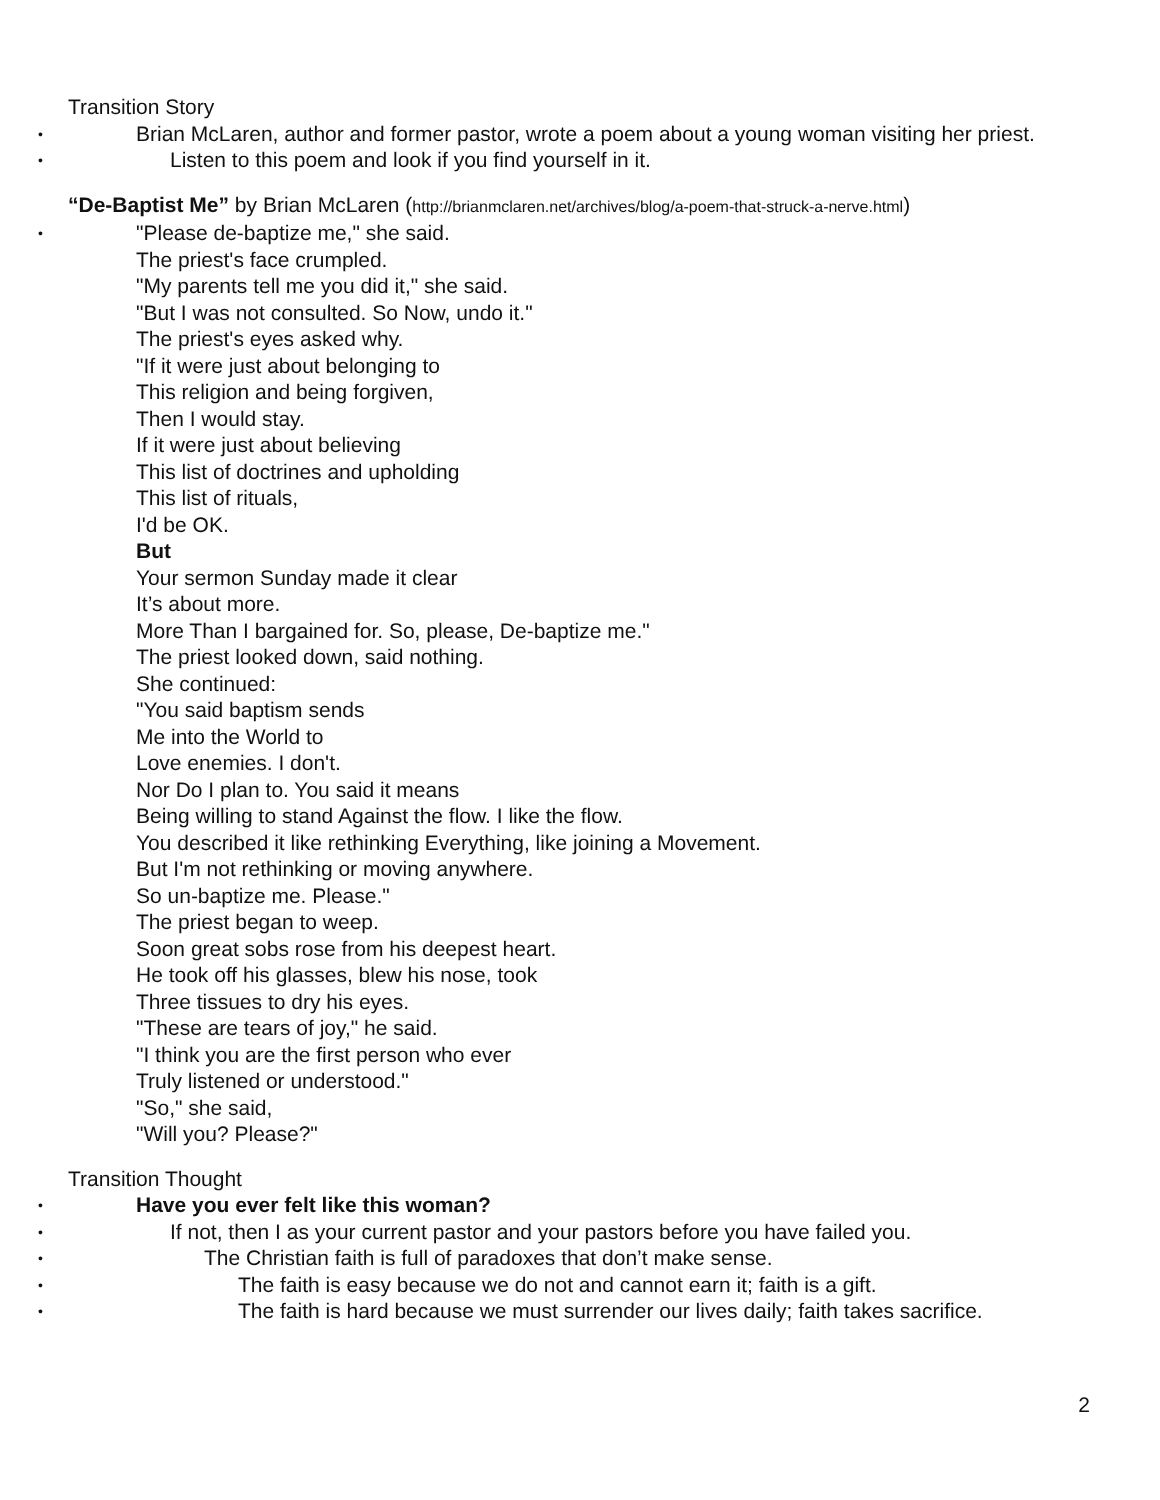Transition Story
• Brian McLaren, author and former pastor, wrote a poem about a young woman visiting her priest.
• Listen to this poem and look if you find yourself in it.
“De-Baptist Me” by Brian McLaren (http://brianmclaren.net/archives/blog/a-poem-that-struck-a-nerve.html)
• "Please de-baptize me," she said.
The priest's face crumpled.
"My parents tell me you did it," she said.
"But I was not consulted. So Now, undo it."
The priest's eyes asked why.
"If it were just about belonging to
This religion and being forgiven,
Then I would stay.
If it were just about believing
This list of doctrines and upholding
This list of rituals,
I'd be OK.
But
Your sermon Sunday made it clear
It’s about more.
More Than I bargained for. So, please, De-baptize me."
The priest looked down, said nothing.
She continued:
"You said baptism sends
Me into the World to
Love enemies. I don't.
Nor Do I plan to. You said it means
Being willing to stand Against the flow. I like the flow.
You described it like rethinking Everything, like joining a Movement.
But I'm not rethinking or moving anywhere.
So un-baptize me. Please."
The priest began to weep.
Soon great sobs rose from his deepest heart.
He took off his glasses, blew his nose, took
Three tissues to dry his eyes.
"These are tears of joy," he said.
"I think you are the first person who ever
Truly listened or understood."
"So," she said,
"Will you? Please?"
Transition Thought
• Have you ever felt like this woman?
• If not, then I as your current pastor and your pastors before you have failed you.
• The Christian faith is full of paradoxes that don’t make sense.
• The faith is easy because we do not and cannot earn it; faith is a gift.
• The faith is hard because we must surrender our lives daily; faith takes sacrifice.
2